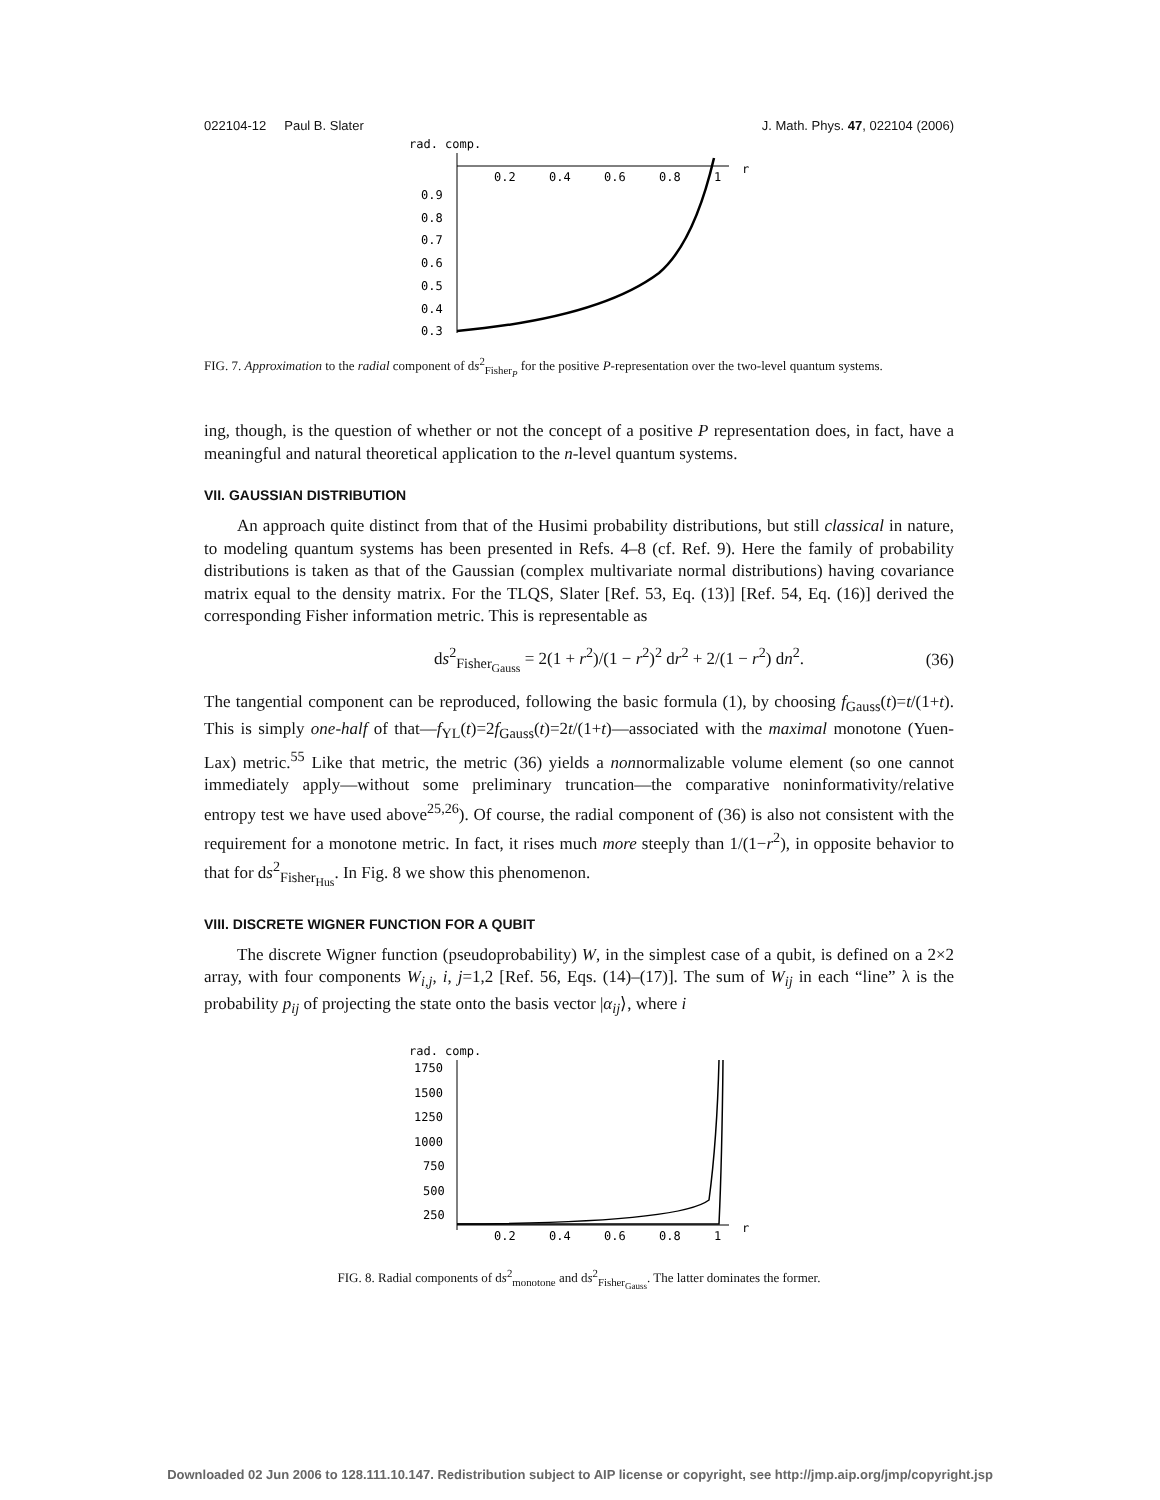022104-12 Paul B. Slater J. Math. Phys. 47, 022104 (2006)
rad. comp.
0.2
0.4
0.6
0.8
1
r
0.9
0.8
0.7
0.6
0.5
0.4
0.3
FIG. 7. Approximation to the radial component of ds<sup>2</sup><sub>Fisher<sub>P</sub></sub> for the positive P-representation over the two-level quantum systems.
ing, though, is the question of whether or not the concept of a positive P representation does, in fact, have a meaningful and natural theoretical application to the n-level quantum systems.
VII. GAUSSIAN DISTRIBUTION
An approach quite distinct from that of the Husimi probability distributions, but still classical in nature, to modeling quantum systems has been presented in Refs. 4–8 (cf. Ref. 9). Here the family of probability distributions is taken as that of the Gaussian (complex multivariate normal distributions) having covariance matrix equal to the density matrix. For the TLQS, Slater [Ref. 53, Eq. (13)] [Ref. 54, Eq. (16)] derived the corresponding Fisher information metric. This is representable as
ds<sup>2</sup><sub>Fisher<sub>Gauss</sub></sub> = 2(1 + r<sup>2</sup>)/(1 − r<sup>2</sup>)<sup>2</sup> dr<sup>2</sup> + 2/(1 − r<sup>2</sup>) dn<sup>2</sup>. (36)
The tangential component can be reproduced, following the basic formula (1), by choosing f<sub>Gauss</sub>(t)=t/(1+t). This is simply one-half of that—f<sub>YL</sub>(t)=2f<sub>Gauss</sub>(t)=2t/(1+t)—associated with the maximal monotone (Yuen-Lax) metric.<sup>55</sup> Like that metric, the metric (36) yields a nonnormalizable volume element (so one cannot immediately apply—without some preliminary truncation—the comparative noninformativity/relative entropy test we have used above<sup>25,26</sup>). Of course, the radial component of (36) is also not consistent with the requirement for a monotone metric. In fact, it rises much more steeply than 1/(1−r<sup>2</sup>), in opposite behavior to that for ds<sup>2</sup><sub>Fisher<sub>Hus</sub></sub>. In Fig. 8 we show this phenomenon.
VIII. DISCRETE WIGNER FUNCTION FOR A QUBIT
The discrete Wigner function (pseudoprobability) W, in the simplest case of a qubit, is defined on a 2×2 array, with four components W<sub>i,j</sub>, i, j=1,2 [Ref. 56, Eqs. (14)–(17)]. The sum of W<sub>ij</sub> in each “line” λ is the probability p<sub>ij</sub> of projecting the state onto the basis vector |α<sub>ij</sub>⟩, where i
rad. comp.
1750
1500
1250
1000
750
500
250
0.2
0.4
0.6
0.8
1
r
FIG. 8. Radial components of ds<sup>2</sup><sub>monotone</sub> and ds<sup>2</sup><sub>Fisher<sub>Gauss</sub></sub>. The latter dominates the former.
Downloaded 02 Jun 2006 to 128.111.10.147. Redistribution subject to AIP license or copyright, see http://jmp.aip.org/jmp/copyright.jsp